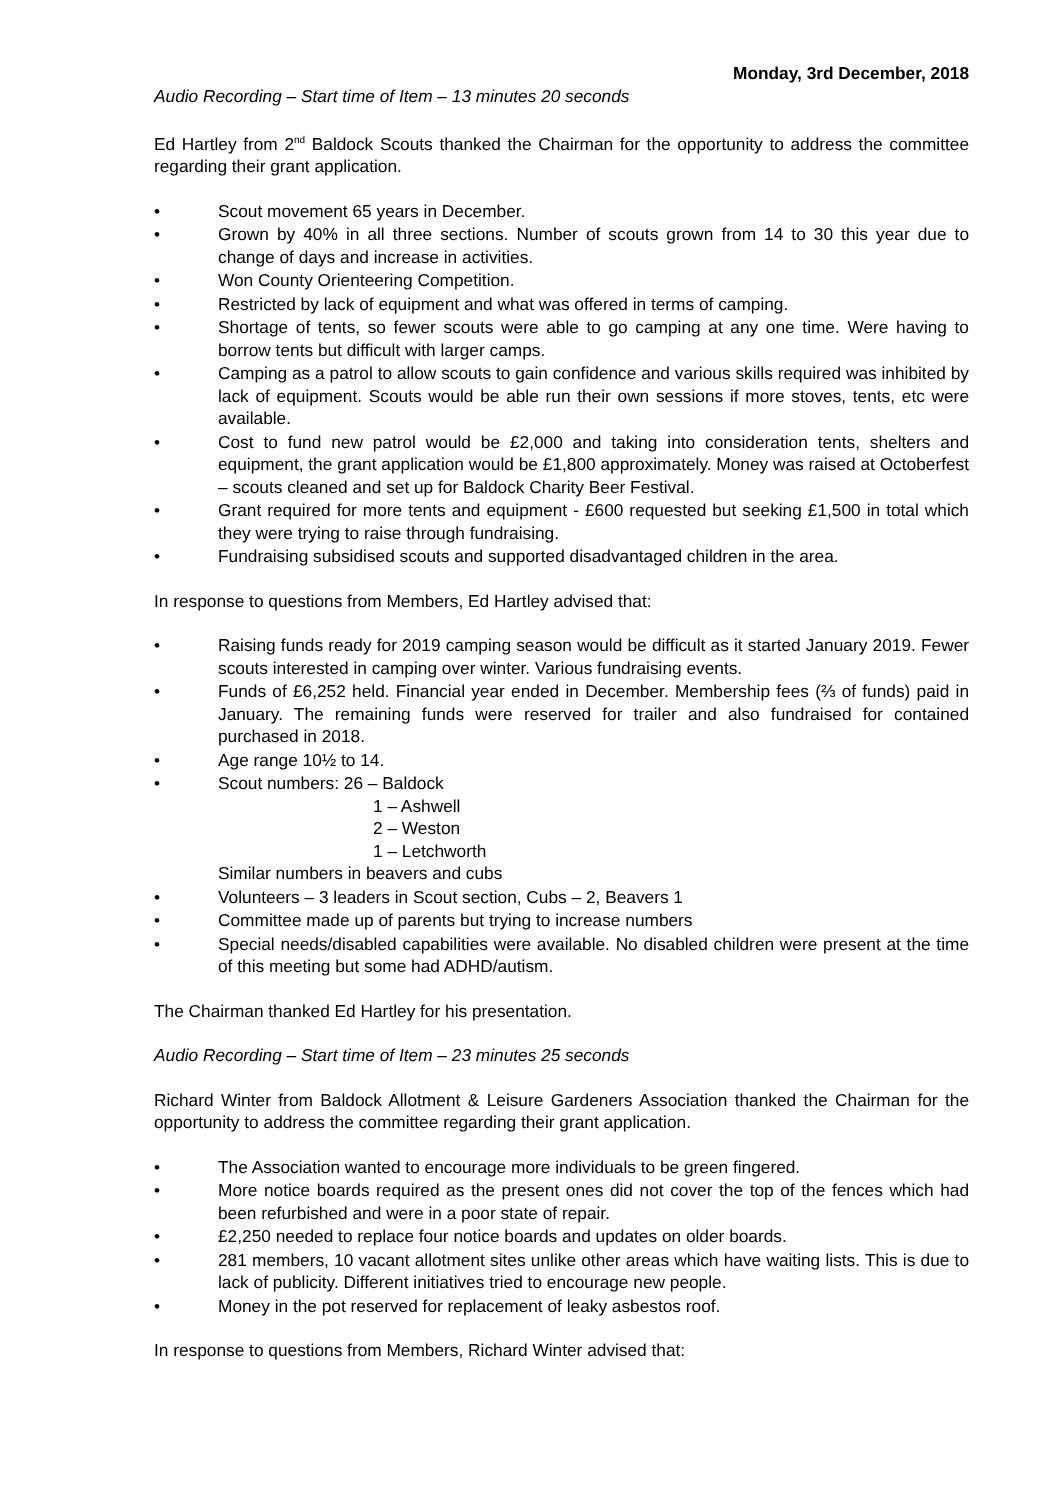Monday, 3rd December, 2018
Audio Recording – Start time of Item – 13 minutes 20 seconds
Ed Hartley from 2<sup>nd</sup> Baldock Scouts thanked the Chairman for the opportunity to address the committee regarding their grant application.
• Scout movement 65 years in December.
• Grown by 40% in all three sections. Number of scouts grown from 14 to 30 this year due to change of days and increase in activities.
• Won County Orienteering Competition.
• Restricted by lack of equipment and what was offered in terms of camping.
• Shortage of tents, so fewer scouts were able to go camping at any one time. Were having to borrow tents but difficult with larger camps.
• Camping as a patrol to allow scouts to gain confidence and various skills required was inhibited by lack of equipment. Scouts would be able run their own sessions if more stoves, tents, etc were available.
• Cost to fund new patrol would be £2,000 and taking into consideration tents, shelters and equipment, the grant application would be £1,800 approximately. Money was raised at Octoberfest – scouts cleaned and set up for Baldock Charity Beer Festival.
• Grant required for more tents and equipment - £600 requested but seeking £1,500 in total which they were trying to raise through fundraising.
• Fundraising subsidised scouts and supported disadvantaged children in the area.
In response to questions from Members, Ed Hartley advised that:
• Raising funds ready for 2019 camping season would be difficult as it started January 2019. Fewer scouts interested in camping over winter. Various fundraising events.
• Funds of £6,252 held. Financial year ended in December. Membership fees (⅔ of funds) paid in January. The remaining funds were reserved for trailer and also fundraised for contained purchased in 2018.
• Age range 10½ to 14.
• Scout numbers: 26 – Baldock
1 – Ashwell
2 – Weston
1 – Letchworth
Similar numbers in beavers and cubs
• Volunteers – 3 leaders in Scout section, Cubs – 2, Beavers 1
• Committee made up of parents but trying to increase numbers
• Special needs/disabled capabilities were available. No disabled children were present at the time of this meeting but some had ADHD/autism.
The Chairman thanked Ed Hartley for his presentation.
Audio Recording – Start time of Item – 23 minutes 25 seconds
Richard Winter from Baldock Allotment & Leisure Gardeners Association thanked the Chairman for the opportunity to address the committee regarding their grant application.
• The Association wanted to encourage more individuals to be green fingered.
• More notice boards required as the present ones did not cover the top of the fences which had been refurbished and were in a poor state of repair.
• £2,250 needed to replace four notice boards and updates on older boards.
• 281 members, 10 vacant allotment sites unlike other areas which have waiting lists. This is due to lack of publicity. Different initiatives tried to encourage new people.
• Money in the pot reserved for replacement of leaky asbestos roof.
In response to questions from Members, Richard Winter advised that: